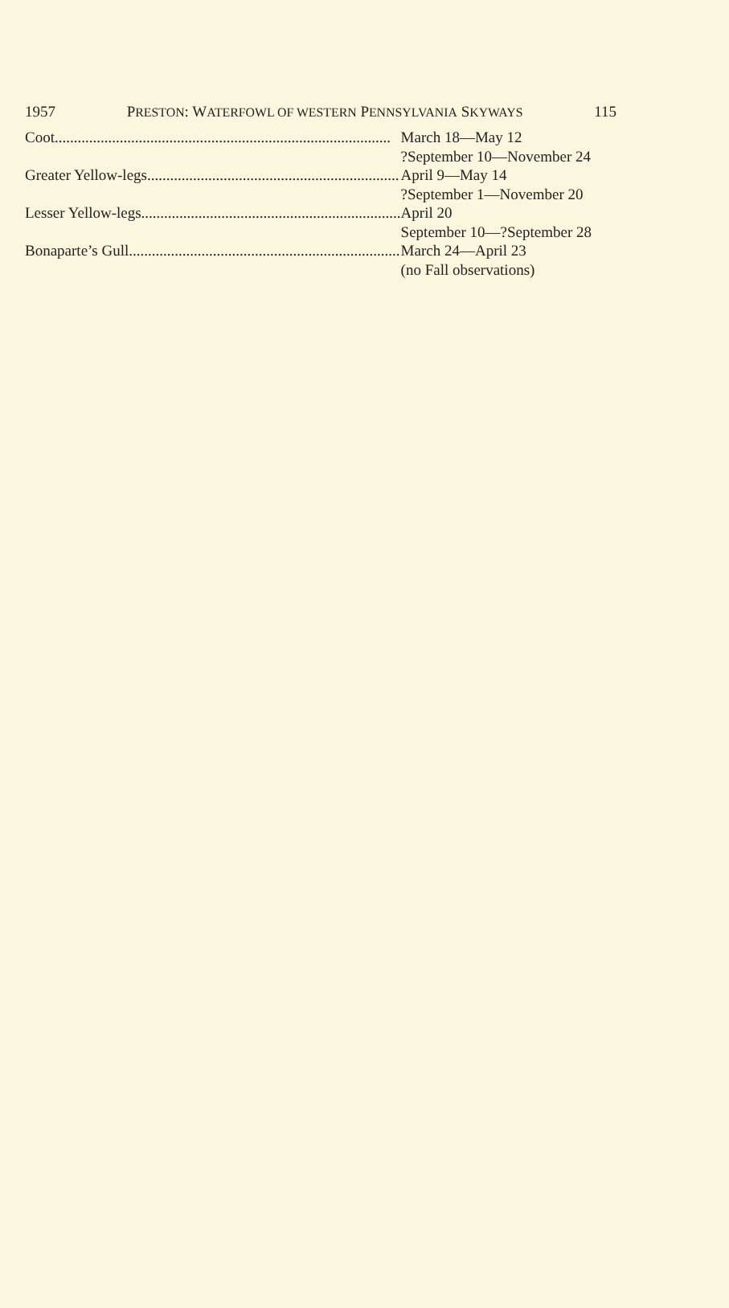1957 PRESTON: WATERFOWL OF WESTERN PENNSYLVANIA SKYWAYS 115
| Coot........................................................................................ | March 18—May 12 |
| | ?September 10—November 24 |
| Greater Yellow-legs.................................................................. | April 9—May 14 |
| | ?September 1—November 20 |
| Lesser Yellow-legs.................................................................... | April 20 |
| | September 10—?September 28 |
| Bonaparte’s Gull....................................................................... | March 24—April 23 |
| | (no Fall observations) |